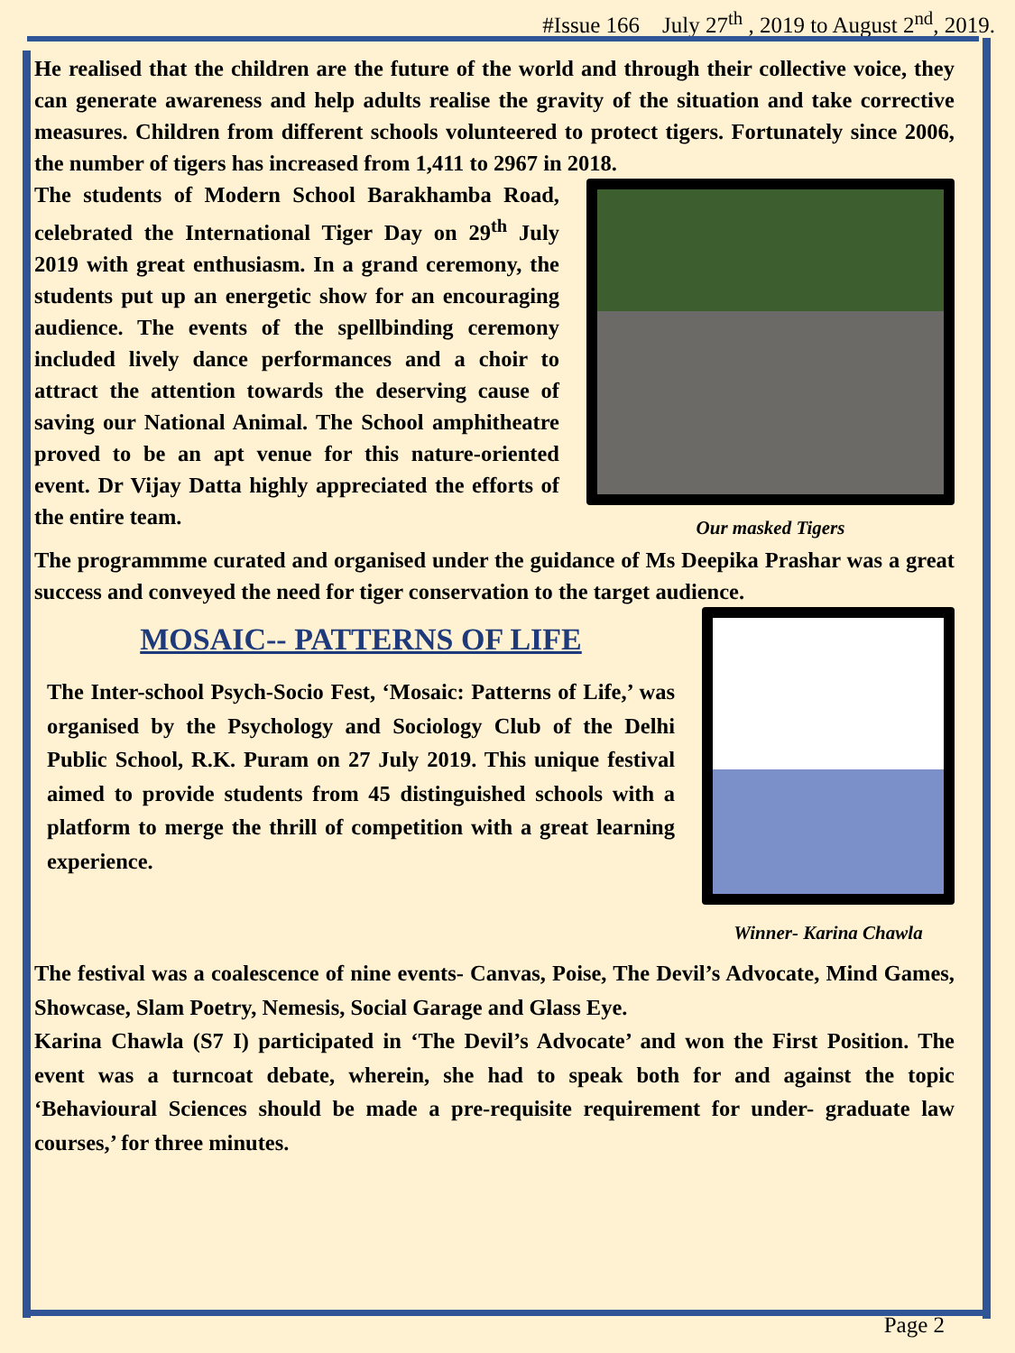#Issue 166 July 27<sup>th</sup> , 2019 to August 2<sup>nd</sup>, 2019.
He realised that the children are the future of the world and through their collective voice, they can generate awareness and help adults realise the gravity of the situation and take corrective measures. Children from different schools volunteered to protect tigers. Fortunately since 2006, the number of tigers has increased from 1,411 to 2967 in 2018.
The students of Modern School Barakhamba Road, celebrated the International Tiger Day on 29<sup>th</sup> July 2019 with great enthusiasm. In a grand ceremony, the students put up an energetic show for an encouraging audience. The events of the spellbinding ceremony included lively dance performances and a choir to attract the attention towards the deserving cause of saving our National Animal. The School amphitheatre proved to be an apt venue for this nature-oriented event. Dr Vijay Datta highly appreciated the efforts of the entire team.
Our masked Tigers
The programmme curated and organised under the guidance of Ms Deepika Prashar was a great success and conveyed the need for tiger conservation to the target audience.
MOSAIC-- PATTERNS OF LIFE
The Inter-school Psych-Socio Fest, ‘Mosaic: Patterns of Life,’ was organised by the Psychology and Sociology Club of the Delhi Public School, R.K. Puram on 27 July 2019. This unique festival aimed to provide students from 45 distinguished schools with a platform to merge the thrill of competition with a great learning experience.
Winner- Karina Chawla
The festival was a coalescence of nine events- Canvas, Poise, The Devil’s Advocate, Mind Games, Showcase, Slam Poetry, Nemesis, Social Garage and Glass Eye.
Karina Chawla (S7 I) participated in ‘The Devil’s Advocate’ and won the First Position. The event was a turncoat debate, wherein, she had to speak both for and against the topic ‘Behavioural Sciences should be made a pre-requisite requirement for under- graduate law courses,’ for three minutes.
Page 2